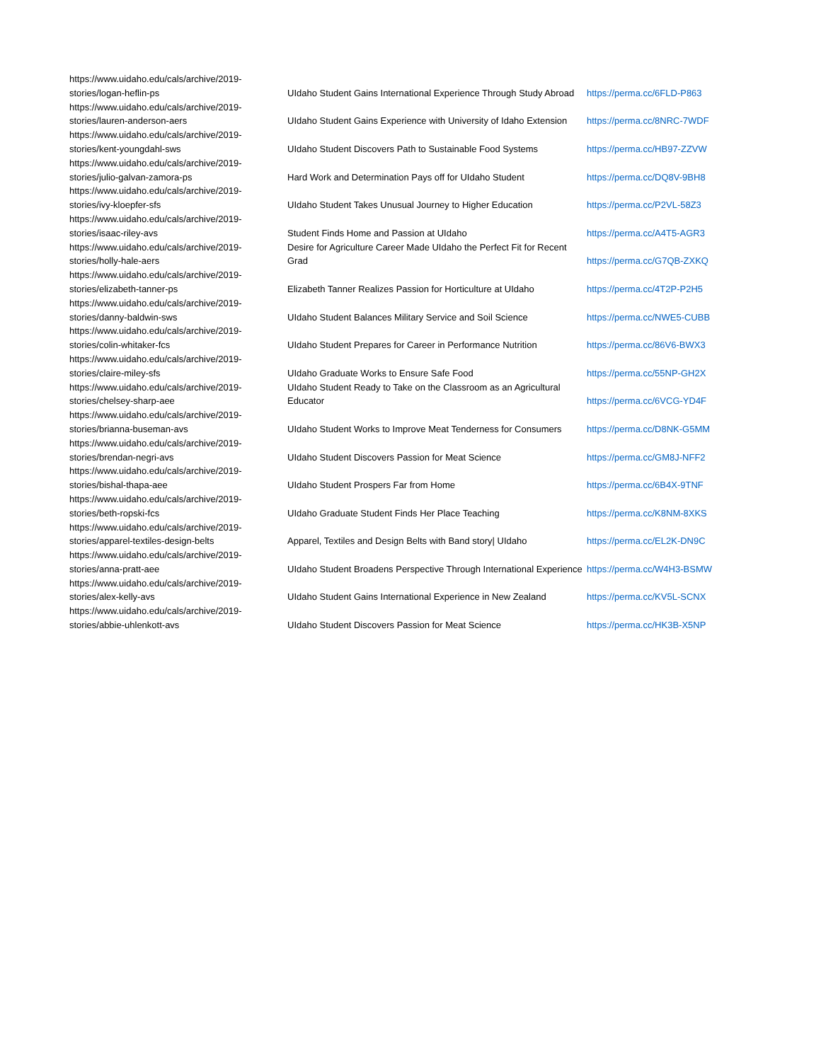| https://www.uidaho.edu/cals/archive/2019-stories/logan-heflin-ps | UIdaho Student Gains International Experience Through Study Abroad | https://perma.cc/6FLD-P863 |
| https://www.uidaho.edu/cals/archive/2019-stories/lauren-anderson-aers | UIdaho Student Gains Experience with University of Idaho Extension | https://perma.cc/8NRC-7WDF |
| https://www.uidaho.edu/cals/archive/2019-stories/kent-youngdahl-sws | UIdaho Student Discovers Path to Sustainable Food Systems | https://perma.cc/HB97-ZZVW |
| https://www.uidaho.edu/cals/archive/2019-stories/julio-galvan-zamora-ps | Hard Work and Determination Pays off for UIdaho Student | https://perma.cc/DQ8V-9BH8 |
| https://www.uidaho.edu/cals/archive/2019-stories/ivy-kloepfer-sfs | UIdaho Student Takes Unusual Journey to Higher Education | https://perma.cc/P2VL-58Z3 |
| https://www.uidaho.edu/cals/archive/2019-stories/isaac-riley-avs | Student Finds Home and Passion at UIdaho | https://perma.cc/A4T5-AGR3 |
| https://www.uidaho.edu/cals/archive/2019-stories/holly-hale-aers | Desire for Agriculture Career Made UIdaho the Perfect Fit for Recent Grad | https://perma.cc/G7QB-ZXKQ |
| https://www.uidaho.edu/cals/archive/2019-stories/elizabeth-tanner-ps | Elizabeth Tanner Realizes Passion for Horticulture at UIdaho | https://perma.cc/4T2P-P2H5 |
| https://www.uidaho.edu/cals/archive/2019-stories/danny-baldwin-sws | UIdaho Student Balances Military Service and Soil Science | https://perma.cc/NWE5-CUBB |
| https://www.uidaho.edu/cals/archive/2019-stories/colin-whitaker-fcs | UIdaho Student Prepares for Career in Performance Nutrition | https://perma.cc/86V6-BWX3 |
| https://www.uidaho.edu/cals/archive/2019-stories/claire-miley-sfs | UIdaho Graduate Works to Ensure Safe Food | https://perma.cc/55NP-GH2X |
| https://www.uidaho.edu/cals/archive/2019-stories/chelsey-sharp-aee | UIdaho Student Ready to Take on the Classroom as an Agricultural Educator | https://perma.cc/6VCG-YD4F |
| https://www.uidaho.edu/cals/archive/2019-stories/brianna-buseman-avs | UIdaho Student Works to Improve Meat Tenderness for Consumers | https://perma.cc/D8NK-G5MM |
| https://www.uidaho.edu/cals/archive/2019-stories/brendan-negri-avs | UIdaho Student Discovers Passion for Meat Science | https://perma.cc/GM8J-NFF2 |
| https://www.uidaho.edu/cals/archive/2019-stories/bishal-thapa-aee | UIdaho Student Prospers Far from Home | https://perma.cc/6B4X-9TNF |
| https://www.uidaho.edu/cals/archive/2019-stories/beth-ropski-fcs | UIdaho Graduate Student Finds Her Place Teaching | https://perma.cc/K8NM-8XKS |
| https://www.uidaho.edu/cals/archive/2019-stories/apparel-textiles-design-belts | Apparel, Textiles and Design Belts with Band story/ UIdaho | https://perma.cc/EL2K-DN9C |
| https://www.uidaho.edu/cals/archive/2019-stories/anna-pratt-aee | UIdaho Student Broadens Perspective Through International Experience | https://perma.cc/W4H3-BSMW |
| https://www.uidaho.edu/cals/archive/2019-stories/alex-kelly-avs | UIdaho Student Gains International Experience in New Zealand | https://perma.cc/KV5L-SCNX |
| https://www.uidaho.edu/cals/archive/2019-stories/abbie-uhlenkott-avs | UIdaho Student Discovers Passion for Meat Science | https://perma.cc/HK3B-X5NP |